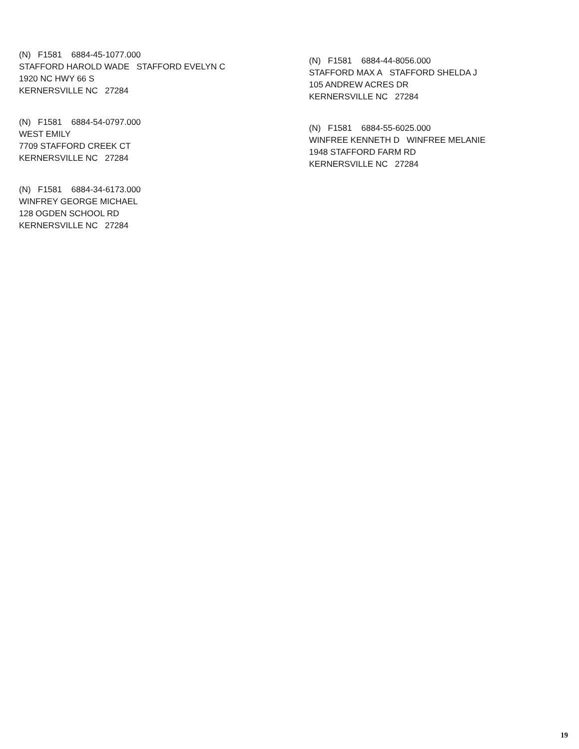(N) F1581 6884-45-1077.000
STAFFORD HAROLD WADE STAFFORD EVELYN C
1920 NC HWY 66 S
KERNERSVILLE NC 27284
(N) F1581 6884-54-0797.000
WEST EMILY
7709 STAFFORD CREEK CT
KERNERSVILLE NC 27284
(N) F1581 6884-34-6173.000
WINFREY GEORGE MICHAEL
128 OGDEN SCHOOL RD
KERNERSVILLE NC 27284
(N) F1581 6884-44-8056.000
STAFFORD MAX A STAFFORD SHELDA J
105 ANDREW ACRES DR
KERNERSVILLE NC 27284
(N) F1581 6884-55-6025.000
WINFREE KENNETH D WINFREE MELANIE
1948 STAFFORD FARM RD
KERNERSVILLE NC 27284
19